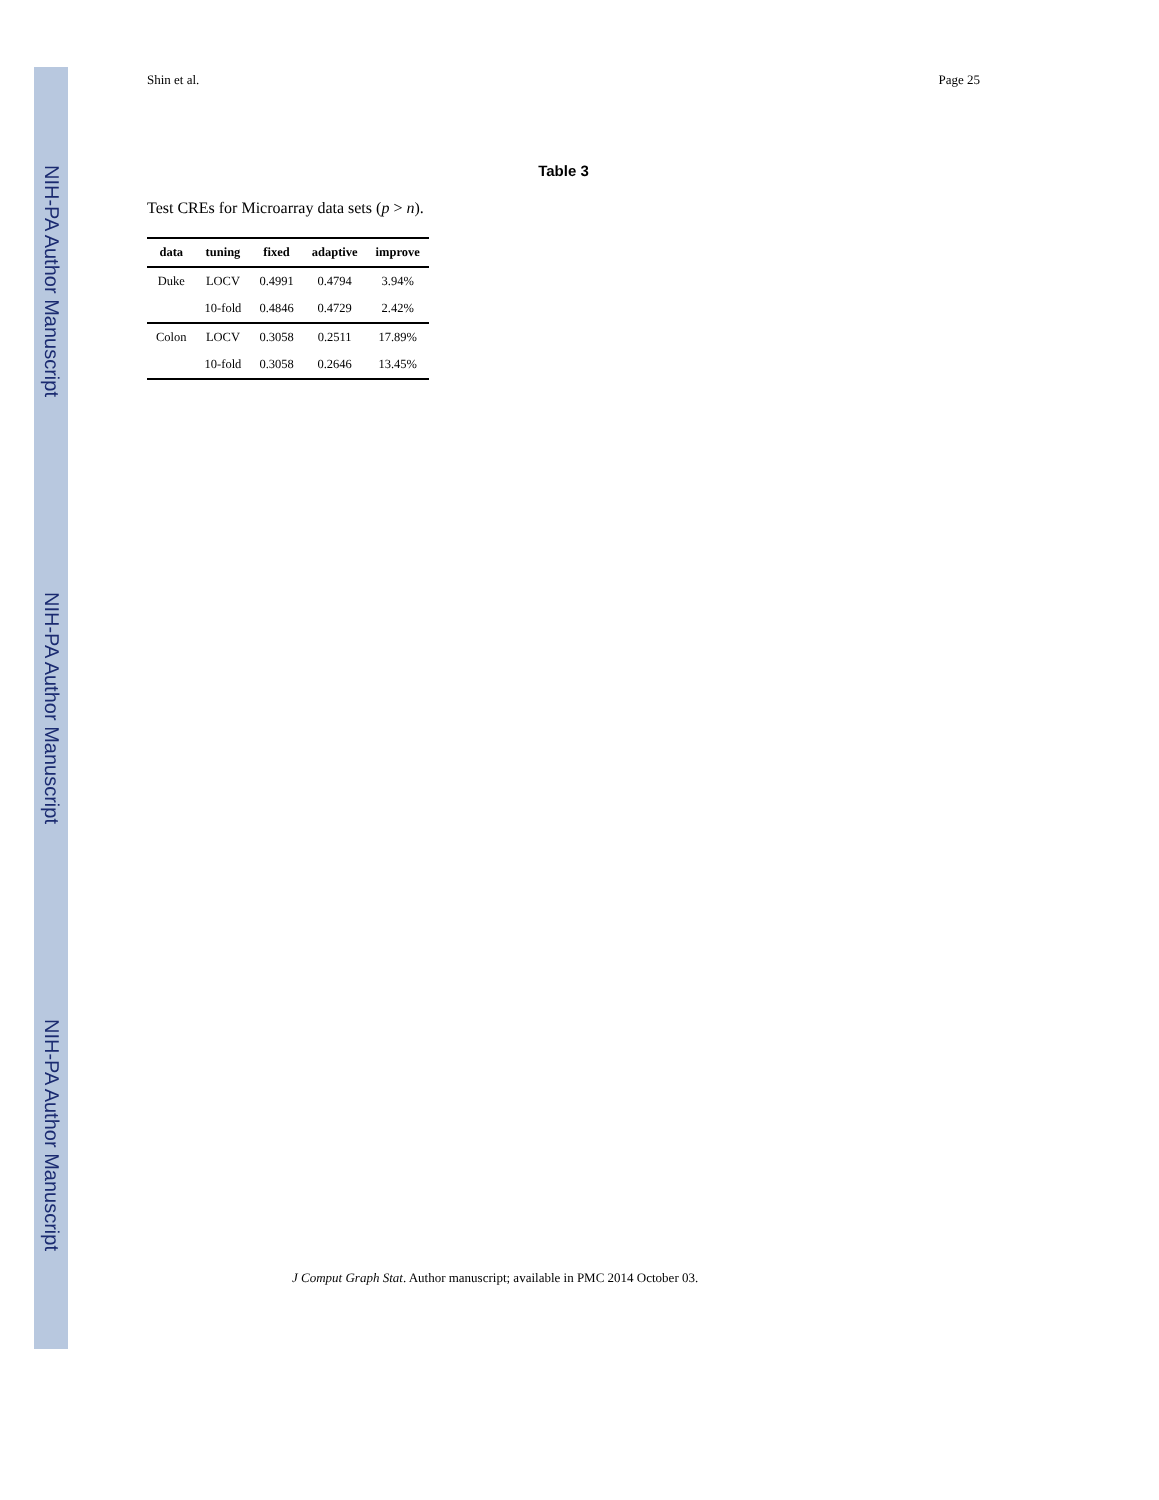NIH-PA Author Manuscript
NIH-PA Author Manuscript
NIH-PA Author Manuscript
Shin et al. Page 25
Table 3
Test CREs for Microarray data sets (p > n).
| data | tuning | fixed | adaptive | improve |
| --- | --- | --- | --- | --- |
| Duke | LOCV | 0.4991 | 0.4794 | 3.94% |
| | 10-fold | 0.4846 | 0.4729 | 2.42% |
| Colon | LOCV | 0.3058 | 0.2511 | 17.89% |
| | 10-fold | 0.3058 | 0.2646 | 13.45% |
J Comput Graph Stat. Author manuscript; available in PMC 2014 October 03.